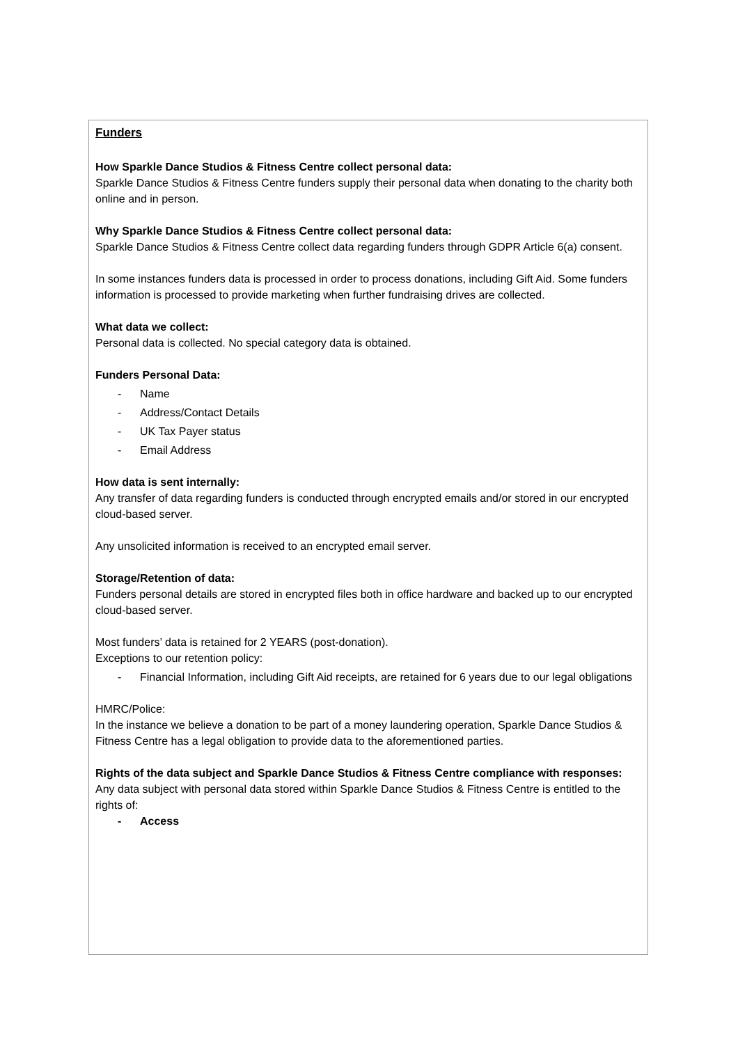Funders
How Sparkle Dance Studios & Fitness Centre collect personal data:
Sparkle Dance Studios & Fitness Centre funders supply their personal data when donating to the charity both online and in person.
Why Sparkle Dance Studios & Fitness Centre collect personal data:
Sparkle Dance Studios & Fitness Centre collect data regarding funders through GDPR Article 6(a) consent.
In some instances funders data is processed in order to process donations, including Gift Aid. Some funders information is processed to provide marketing when further fundraising drives are collected.
What data we collect:
Personal data is collected. No special category data is obtained.
Funders Personal Data:
- Name
- Address/Contact Details
- UK Tax Payer status
- Email Address
How data is sent internally:
Any transfer of data regarding funders is conducted through encrypted emails and/or stored in our encrypted cloud-based server.
Any unsolicited information is received to an encrypted email server.
Storage/Retention of data:
Funders personal details are stored in encrypted files both in office hardware and backed up to our encrypted cloud-based server.
Most funders’ data is retained for 2 YEARS (post-donation).
Exceptions to our retention policy:
- Financial Information, including Gift Aid receipts, are retained for 6 years due to our legal obligations
HMRC/Police:
In the instance we believe a donation to be part of a money laundering operation, Sparkle Dance Studios & Fitness Centre has a legal obligation to provide data to the aforementioned parties.
Rights of the data subject and Sparkle Dance Studios & Fitness Centre compliance with responses:
Any data subject with personal data stored within Sparkle Dance Studios & Fitness Centre is entitled to the rights of:
- Access